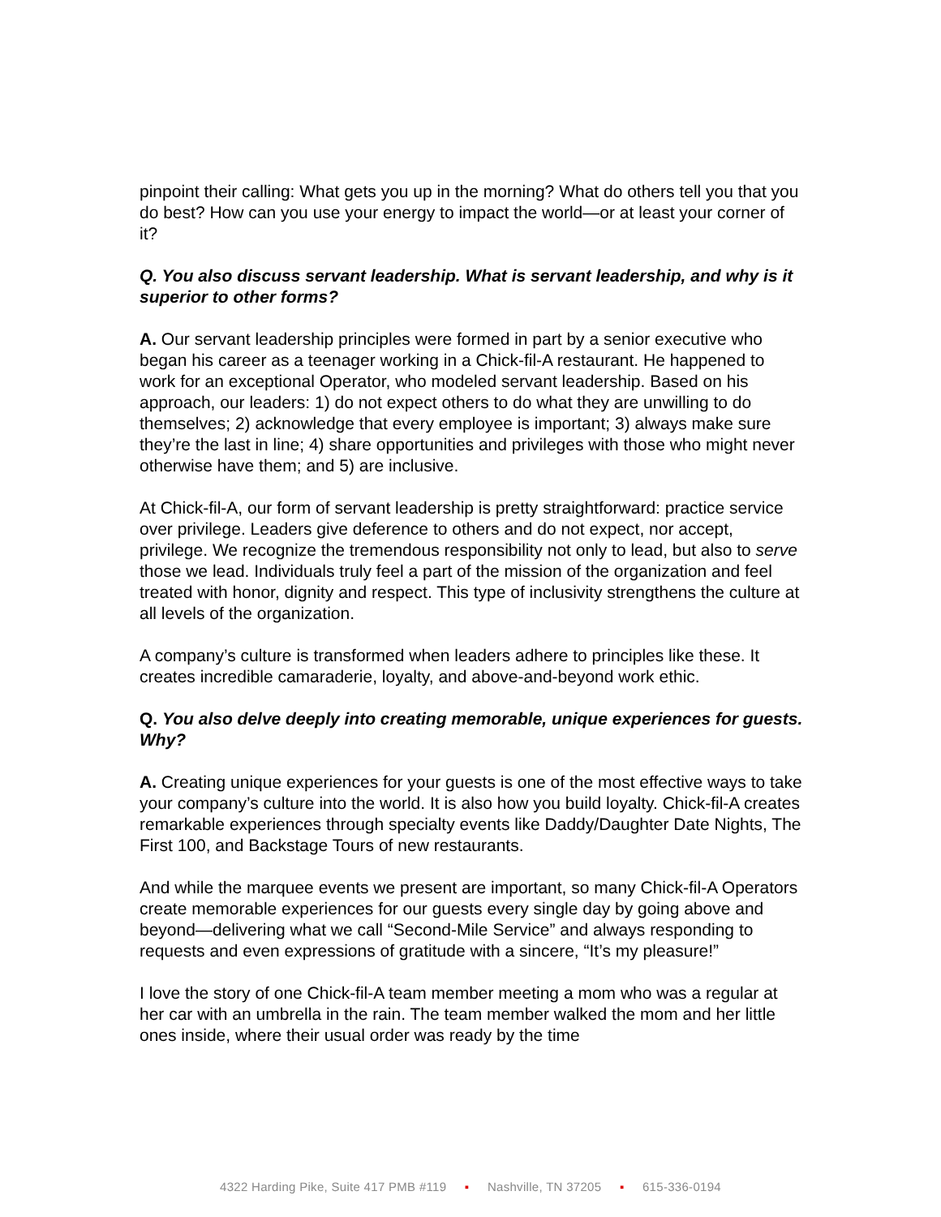pinpoint their calling: What gets you up in the morning? What do others tell you that you do best? How can you use your energy to impact the world—or at least your corner of it?
Q. You also discuss servant leadership. What is servant leadership, and why is it superior to other forms?
A. Our servant leadership principles were formed in part by a senior executive who began his career as a teenager working in a Chick-fil-A restaurant. He happened to work for an exceptional Operator, who modeled servant leadership. Based on his approach, our leaders: 1) do not expect others to do what they are unwilling to do themselves; 2) acknowledge that every employee is important; 3) always make sure they’re the last in line; 4) share opportunities and privileges with those who might never otherwise have them; and 5) are inclusive.
At Chick-fil-A, our form of servant leadership is pretty straightforward: practice service over privilege. Leaders give deference to others and do not expect, nor accept, privilege. We recognize the tremendous responsibility not only to lead, but also to serve those we lead. Individuals truly feel a part of the mission of the organization and feel treated with honor, dignity and respect. This type of inclusivity strengthens the culture at all levels of the organization.
A company’s culture is transformed when leaders adhere to principles like these. It creates incredible camaraderie, loyalty, and above-and-beyond work ethic.
Q. You also delve deeply into creating memorable, unique experiences for guests. Why?
A. Creating unique experiences for your guests is one of the most effective ways to take your company’s culture into the world. It is also how you build loyalty. Chick-fil-A creates remarkable experiences through specialty events like Daddy/Daughter Date Nights, The First 100, and Backstage Tours of new restaurants.
And while the marquee events we present are important, so many Chick-fil-A Operators create memorable experiences for our guests every single day by going above and beyond—delivering what we call “Second-Mile Service” and always responding to requests and even expressions of gratitude with a sincere, “It’s my pleasure!”
I love the story of one Chick-fil-A team member meeting a mom who was a regular at her car with an umbrella in the rain. The team member walked the mom and her little ones inside, where their usual order was ready by the time
4322 Harding Pike, Suite 417 PMB #119 ▪ Nashville, TN 37205 ▪ 615-336-0194